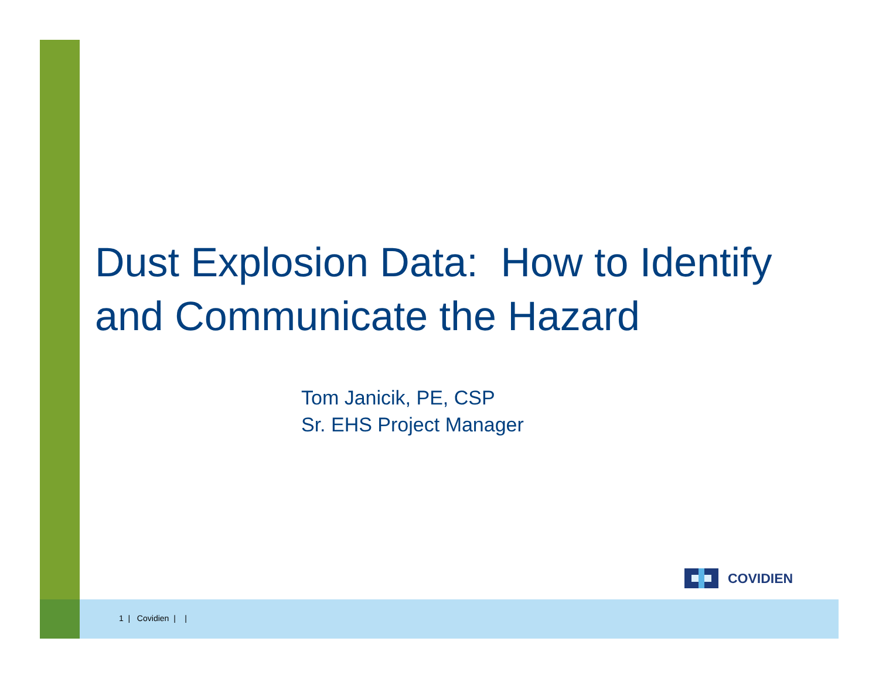Dust Explosion Data: How to Identify and Communicate the Hazard
Tom Janicik, PE, CSP
Sr. EHS Project Manager
COVIDIEN
1 | Covidien | |